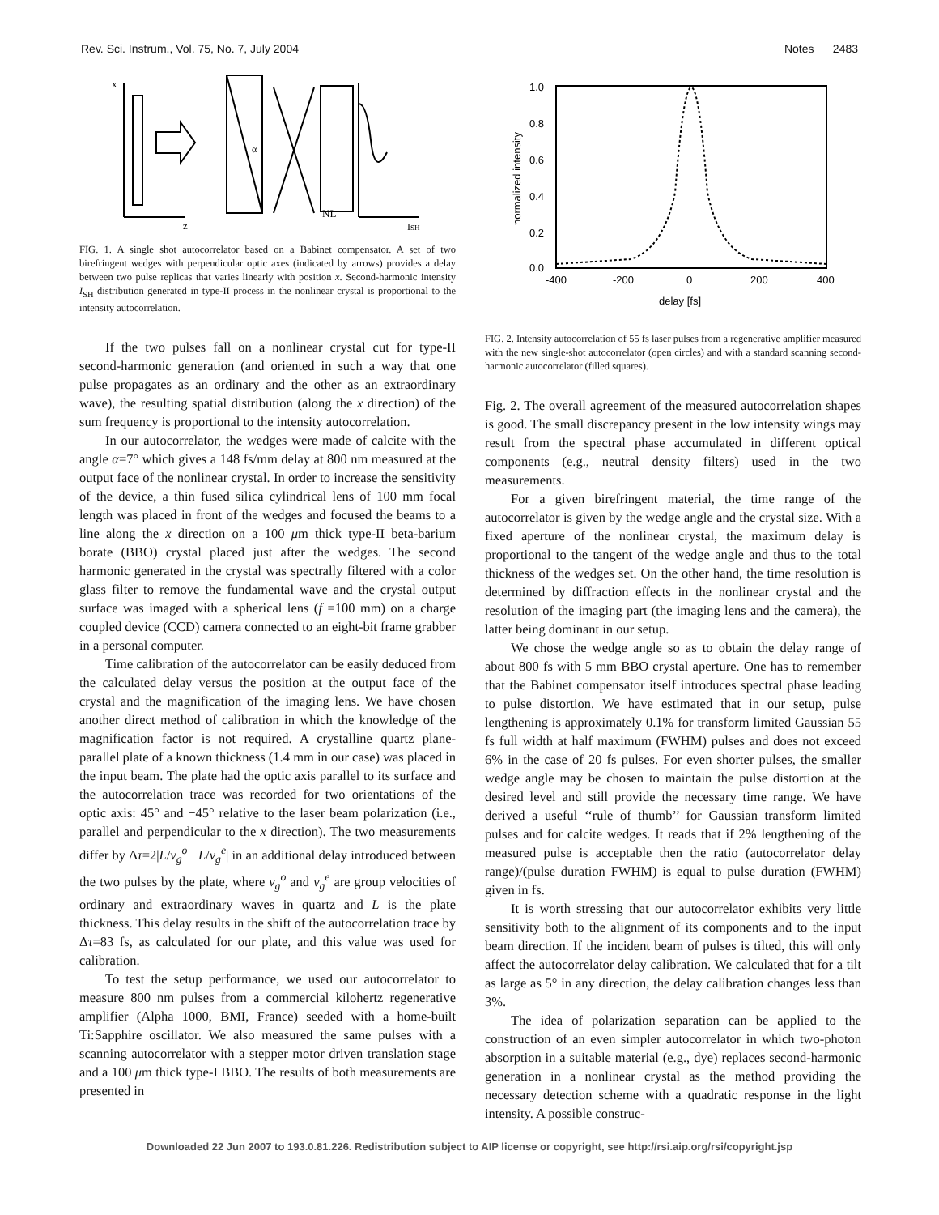Rev. Sci. Instrum., Vol. 75, No. 7, July 2004 Notes 2483
x
z
NL
ISH
α
FIG. 1. A single shot autocorrelator based on a Babinet compensator. A set of two birefringent wedges with perpendicular optic axes (indicated by arrows) provides a delay between two pulse replicas that varies linearly with position x. Second-harmonic intensity I<sub>SH</sub> distribution generated in type-II process in the nonlinear crystal is proportional to the intensity autocorrelation.
If the two pulses fall on a nonlinear crystal cut for type-II second-harmonic generation (and oriented in such a way that one pulse propagates as an ordinary and the other as an extraordinary wave), the resulting spatial distribution (along the x direction) of the sum frequency is proportional to the intensity autocorrelation.
In our autocorrelator, the wedges were made of calcite with the angle α=7° which gives a 148 fs/mm delay at 800 nm measured at the output face of the nonlinear crystal. In order to increase the sensitivity of the device, a thin fused silica cylindrical lens of 100 mm focal length was placed in front of the wedges and focused the beams to a line along the x direction on a 100 μm thick type-II beta-barium borate (BBO) crystal placed just after the wedges. The second harmonic generated in the crystal was spectrally filtered with a color glass filter to remove the fundamental wave and the crystal output surface was imaged with a spherical lens (f =100 mm) on a charge coupled device (CCD) camera connected to an eight-bit frame grabber in a personal computer.
Time calibration of the autocorrelator can be easily deduced from the calculated delay versus the position at the output face of the crystal and the magnification of the imaging lens. We have chosen another direct method of calibration in which the knowledge of the magnification factor is not required. A crystalline quartz plane-parallel plate of a known thickness (1.4 mm in our case) was placed in the input beam. The plate had the optic axis parallel to its surface and the autocorrelation trace was recorded for two orientations of the optic axis: 45° and −45° relative to the laser beam polarization (i.e., parallel and perpendicular to the x direction). The two measurements differ by Δτ=2|L/ν<sub>g</sub><sup>o</sup> −L/ν<sub>g</sub><sup>e</sup>| in an additional delay introduced between the two pulses by the plate, where ν<sub>g</sub><sup>o</sup> and ν<sub>g</sub><sup>e</sup> are group velocities of ordinary and extraordinary waves in quartz and L is the plate thickness. This delay results in the shift of the autocorrelation trace by Δτ=83 fs, as calculated for our plate, and this value was used for calibration.
To test the setup performance, we used our autocorrelator to measure 800 nm pulses from a commercial kilohertz regenerative amplifier (Alpha 1000, BMI, France) seeded with a home-built Ti:Sapphire oscillator. We also measured the same pulses with a scanning autocorrelator with a stepper motor driven translation stage and a 100 μm thick type-I BBO. The results of both measurements are presented in
1.0
0.8
0.6
0.4
0.2
0.0
-400
-200
0
200
400
delay [fs]
normalized intensity
FIG. 2. Intensity autocorrelation of 55 fs laser pulses from a regenerative amplifier measured with the new single-shot autocorrelator (open circles) and with a standard scanning second-harmonic autocorrelator (filled squares).
Fig. 2. The overall agreement of the measured autocorrelation shapes is good. The small discrepancy present in the low intensity wings may result from the spectral phase accumulated in different optical components (e.g., neutral density filters) used in the two measurements.
For a given birefringent material, the time range of the autocorrelator is given by the wedge angle and the crystal size. With a fixed aperture of the nonlinear crystal, the maximum delay is proportional to the tangent of the wedge angle and thus to the total thickness of the wedges set. On the other hand, the time resolution is determined by diffraction effects in the nonlinear crystal and the resolution of the imaging part (the imaging lens and the camera), the latter being dominant in our setup.
We chose the wedge angle so as to obtain the delay range of about 800 fs with 5 mm BBO crystal aperture. One has to remember that the Babinet compensator itself introduces spectral phase leading to pulse distortion. We have estimated that in our setup, pulse lengthening is approximately 0.1% for transform limited Gaussian 55 fs full width at half maximum (FWHM) pulses and does not exceed 6% in the case of 20 fs pulses. For even shorter pulses, the smaller wedge angle may be chosen to maintain the pulse distortion at the desired level and still provide the necessary time range. We have derived a useful ‘‘rule of thumb’’ for Gaussian transform limited pulses and for calcite wedges. It reads that if 2% lengthening of the measured pulse is acceptable then the ratio (autocorrelator delay range)/(pulse duration FWHM) is equal to pulse duration (FWHM) given in fs.
It is worth stressing that our autocorrelator exhibits very little sensitivity both to the alignment of its components and to the input beam direction. If the incident beam of pulses is tilted, this will only affect the autocorrelator delay calibration. We calculated that for a tilt as large as 5° in any direction, the delay calibration changes less than 3%.
The idea of polarization separation can be applied to the construction of an even simpler autocorrelator in which two-photon absorption in a suitable material (e.g., dye) replaces second-harmonic generation in a nonlinear crystal as the method providing the necessary detection scheme with a quadratic response in the light intensity. A possible construc-
Downloaded 22 Jun 2007 to 193.0.81.226. Redistribution subject to AIP license or copyright, see http://rsi.aip.org/rsi/copyright.jsp